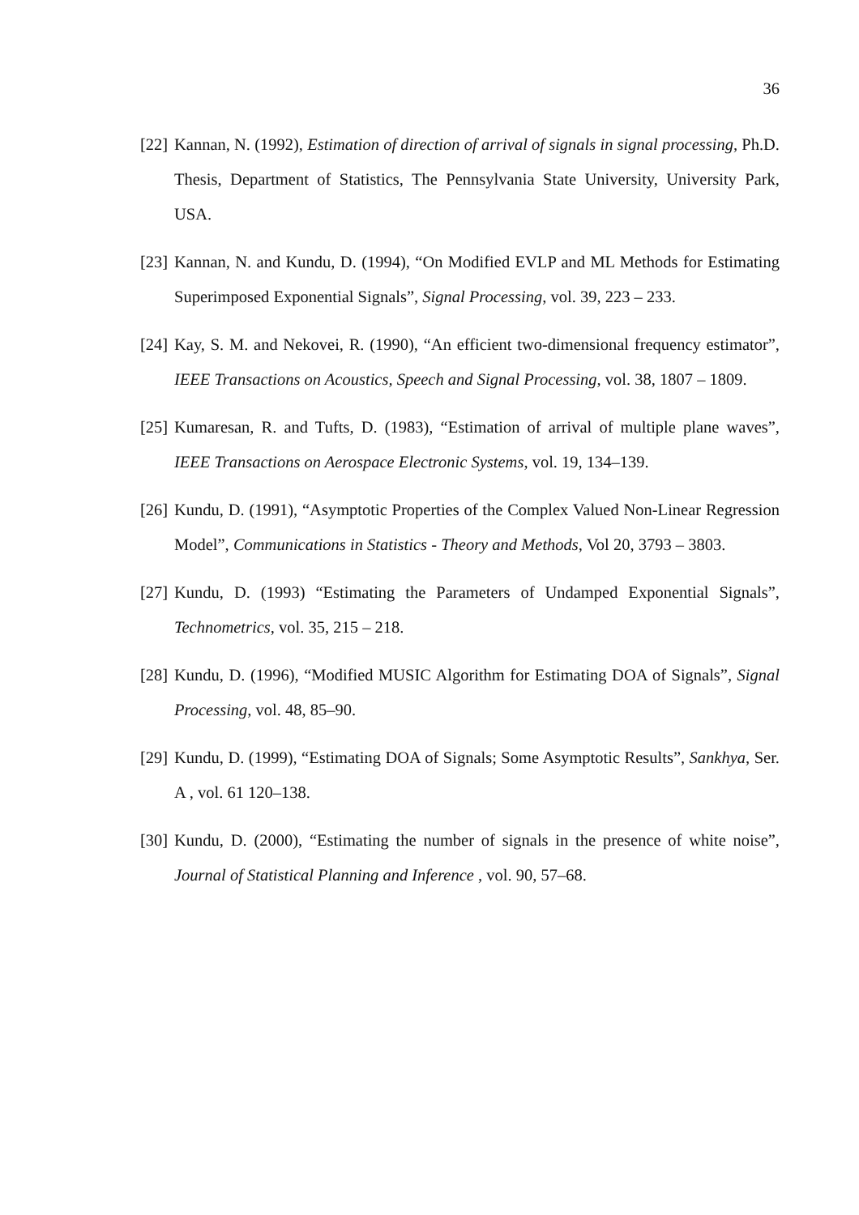36
[22] Kannan, N. (1992), Estimation of direction of arrival of signals in signal processing, Ph.D. Thesis, Department of Statistics, The Pennsylvania State University, University Park, USA.
[23] Kannan, N. and Kundu, D. (1994), “On Modified EVLP and ML Methods for Estimating Superimposed Exponential Signals”, Signal Processing, vol. 39, 223 – 233.
[24] Kay, S. M. and Nekovei, R. (1990), “An efficient two-dimensional frequency estimator”, IEEE Transactions on Acoustics, Speech and Signal Processing, vol. 38, 1807 – 1809.
[25] Kumaresan, R. and Tufts, D. (1983), “Estimation of arrival of multiple plane waves”, IEEE Transactions on Aerospace Electronic Systems, vol. 19, 134–139.
[26] Kundu, D. (1991), “Asymptotic Properties of the Complex Valued Non-Linear Regression Model”, Communications in Statistics - Theory and Methods, Vol 20, 3793 – 3803.
[27] Kundu, D. (1993) “Estimating the Parameters of Undamped Exponential Signals”, Technometrics, vol. 35, 215 – 218.
[28] Kundu, D. (1996), “Modified MUSIC Algorithm for Estimating DOA of Signals”, Signal Processing, vol. 48, 85–90.
[29] Kundu, D. (1999), “Estimating DOA of Signals; Some Asymptotic Results”, Sankhya, Ser. A , vol. 61 120–138.
[30] Kundu, D. (2000), “Estimating the number of signals in the presence of white noise”, Journal of Statistical Planning and Inference , vol. 90, 57–68.